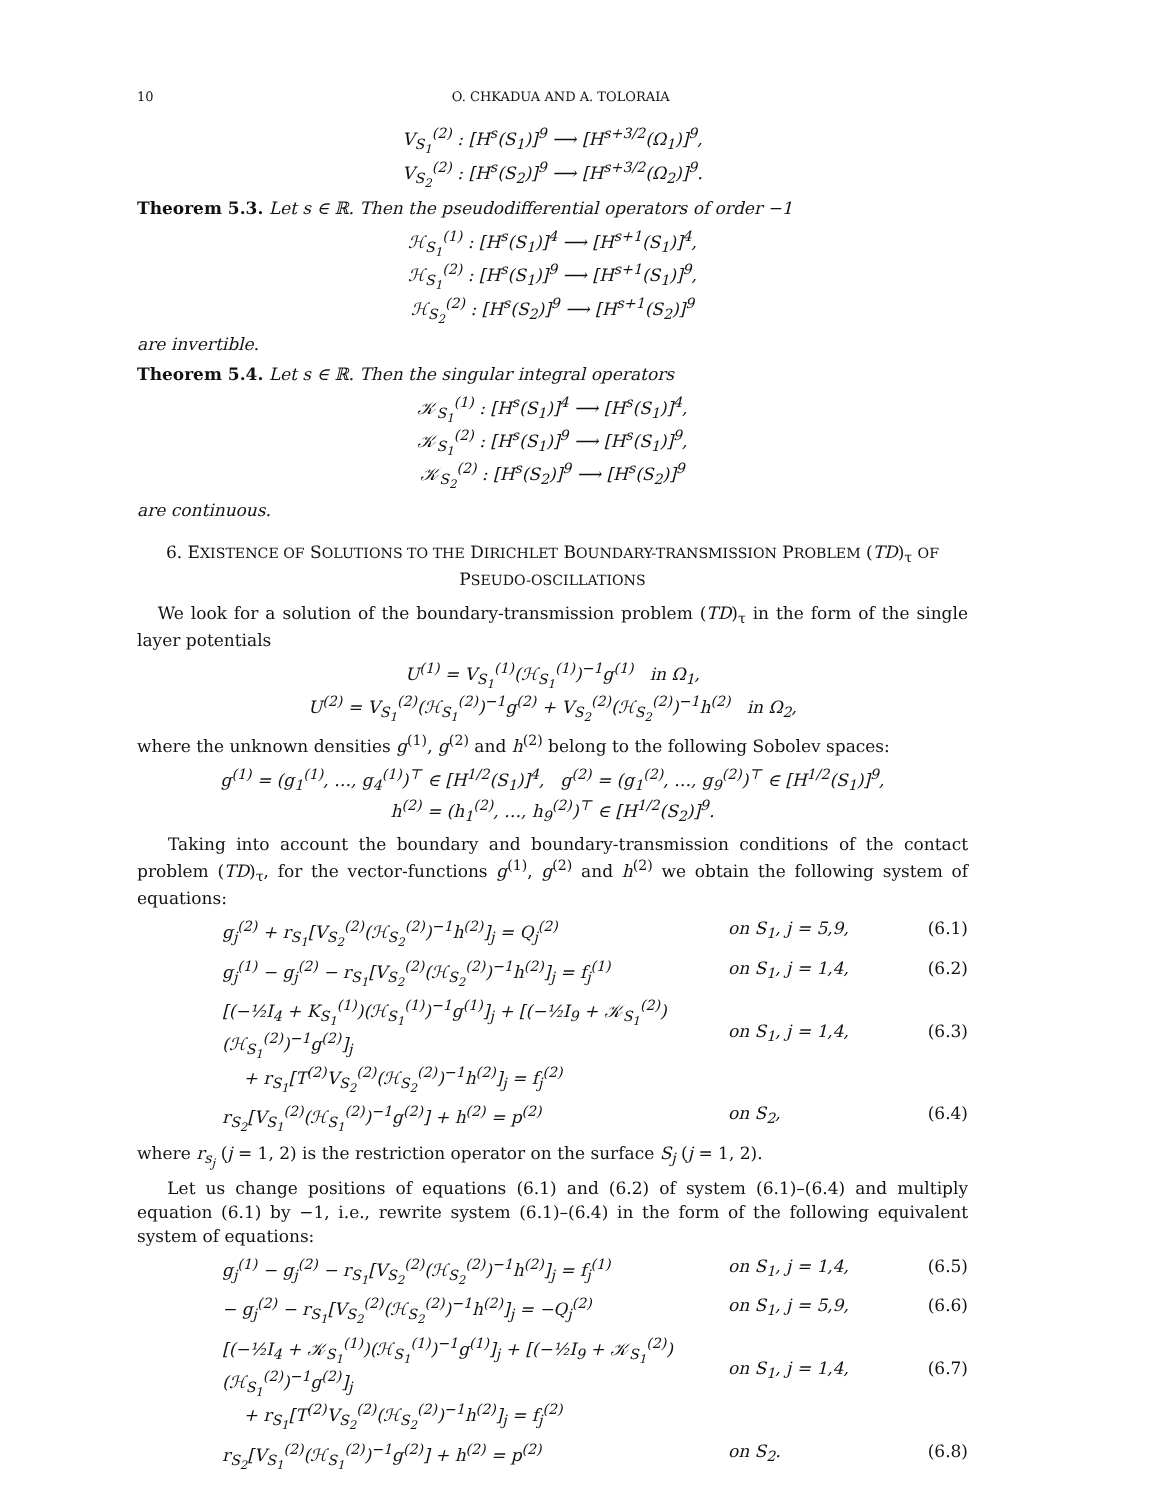10 O. CHKADUA AND A. TOLORAIA
V<sub>S<sub>1</sub></sub><sup>(2)</sup> : [H<sup>s</sup>(S<sub>1</sub>)]<sup>9</sup> ⟶ [H<sup>s+3/2</sup>(Ω<sub>1</sub>)]<sup>9</sup>,
V<sub>S<sub>2</sub></sub><sup>(2)</sup> : [H<sup>s</sup>(S<sub>2</sub>)]<sup>9</sup> ⟶ [H<sup>s+3/2</sup>(Ω<sub>2</sub>)]<sup>9</sup>.
Theorem 5.3. Let s ∈ ℝ. Then the pseudodifferential operators of order −1
ℋ<sub>S<sub>1</sub></sub><sup>(1)</sup> : [H<sup>s</sup>(S<sub>1</sub>)]<sup>4</sup> ⟶ [H<sup>s+1</sup>(S<sub>1</sub>)]<sup>4</sup>,
ℋ<sub>S<sub>1</sub></sub><sup>(2)</sup> : [H<sup>s</sup>(S<sub>1</sub>)]<sup>9</sup> ⟶ [H<sup>s+1</sup>(S<sub>1</sub>)]<sup>9</sup>,
ℋ<sub>S<sub>2</sub></sub><sup>(2)</sup> : [H<sup>s</sup>(S<sub>2</sub>)]<sup>9</sup> ⟶ [H<sup>s+1</sup>(S<sub>2</sub>)]<sup>9</sup>
are invertible.
Theorem 5.4. Let s ∈ ℝ. Then the singular integral operators
𝒦<sub>S<sub>1</sub></sub><sup>(1)</sup> : [H<sup>s</sup>(S<sub>1</sub>)]<sup>4</sup> ⟶ [H<sup>s</sup>(S<sub>1</sub>)]<sup>4</sup>,
𝒦<sub>S<sub>1</sub></sub><sup>(2)</sup> : [H<sup>s</sup>(S<sub>1</sub>)]<sup>9</sup> ⟶ [H<sup>s</sup>(S<sub>1</sub>)]<sup>9</sup>,
𝒦<sub>S<sub>2</sub></sub><sup>(2)</sup> : [H<sup>s</sup>(S<sub>2</sub>)]<sup>9</sup> ⟶ [H<sup>s</sup>(S<sub>2</sub>)]<sup>9</sup>
are continuous.
6. EXISTENCE OF SOLUTIONS TO THE DIRICHLET BOUNDARY-TRANSMISSION PROBLEM (TD)<sub>τ</sub> OF PSEUDO-OSCILLATIONS
We look for a solution of the boundary-transmission problem (TD)<sub>τ</sub> in the form of the single layer potentials
U<sup>(1)</sup> = V<sub>S<sub>1</sub></sub><sup>(1)</sup>(ℋ<sub>S<sub>1</sub></sub><sup>(1)</sup>)<sup>−1</sup>g<sup>(1)</sup> in Ω<sub>1</sub>,
U<sup>(2)</sup> = V<sub>S<sub>1</sub></sub><sup>(2)</sup>(ℋ<sub>S<sub>1</sub></sub><sup>(2)</sup>)<sup>−1</sup>g<sup>(2)</sup> + V<sub>S<sub>2</sub></sub><sup>(2)</sup>(ℋ<sub>S<sub>2</sub></sub><sup>(2)</sup>)<sup>−1</sup>h<sup>(2)</sup> in Ω<sub>2</sub>,
where the unknown densities g<sup>(1)</sup>, g<sup>(2)</sup> and h<sup>(2)</sup> belong to the following Sobolev spaces:
g<sup>(1)</sup> = (g<sub>1</sub><sup>(1)</sup>, …, g<sub>4</sub><sup>(1)</sup>)<sup>⊤</sup> ∈ [H<sup>1/2</sup>(S<sub>1</sub>)]<sup>4</sup>, g<sup>(2)</sup> = (g<sub>1</sub><sup>(2)</sup>, …, g<sub>9</sub><sup>(2)</sup>)<sup>⊤</sup> ∈ [H<sup>1/2</sup>(S<sub>1</sub>)]<sup>9</sup>,
h<sup>(2)</sup> = (h<sub>1</sub><sup>(2)</sup>, …, h<sub>9</sub><sup>(2)</sup>)<sup>⊤</sup> ∈ [H<sup>1/2</sup>(S<sub>2</sub>)]<sup>9</sup>.
Taking into account the boundary and boundary-transmission conditions of the contact problem (TD)<sub>τ</sub>, for the vector-functions g<sup>(1)</sup>, g<sup>(2)</sup> and h<sup>(2)</sup> we obtain the following system of equations:
g<sub>j</sub><sup>(2)</sup> + r<sub>S<sub>1</sub></sub>[V<sub>S<sub>2</sub></sub><sup>(2)</sup>(ℋ<sub>S<sub>2</sub></sub><sup>(2)</sup>)<sup>−1</sup>h<sup>(2)</sup>]<sub>j</sub> = Q<sub>j</sub><sup>(2)</sup> on S<sub>1</sub>, j = 5,9, (6.1)
g<sub>j</sub><sup>(1)</sup> − g<sub>j</sub><sup>(2)</sup> − r<sub>S<sub>1</sub></sub>[V<sub>S<sub>2</sub></sub><sup>(2)</sup>(ℋ<sub>S<sub>2</sub></sub><sup>(2)</sup>)<sup>−1</sup>h<sup>(2)</sup>]<sub>j</sub> = f<sub>j</sub><sup>(1)</sup> on S<sub>1</sub>, j = 1,4, (6.2)
[(−½I<sub>4</sub> + K<sub>S<sub>1</sub></sub><sup>(1)</sup>)(ℋ<sub>S<sub>1</sub></sub><sup>(1)</sup>)<sup>−1</sup>g<sup>(1)</sup>]<sub>j</sub> + [(−½I<sub>9</sub> + 𝒦<sub>S<sub>1</sub></sub><sup>(2)</sup>)(ℋ<sub>S<sub>1</sub></sub><sup>(2)</sup>)<sup>−1</sup>g<sup>(2)</sup>]<sub>j</sub>
+ r<sub>S<sub>1</sub></sub>[T<sup>(2)</sup>V<sub>S<sub>2</sub></sub><sup>(2)</sup>(ℋ<sub>S<sub>2</sub></sub><sup>(2)</sup>)<sup>−1</sup>h<sup>(2)</sup>]<sub>j</sub> = f<sub>j</sub><sup>(2)</sup>
on S<sub>1</sub>, j = 1,4,
(6.3)
r<sub>S<sub>2</sub></sub>[V<sub>S<sub>1</sub></sub><sup>(2)</sup>(ℋ<sub>S<sub>1</sub></sub><sup>(2)</sup>)<sup>−1</sup>g<sup>(2)</sup>] + h<sup>(2)</sup> = p<sup>(2)</sup> on S<sub>2</sub>, (6.4)
where r<sub>s<sub>j</sub></sub> (j = 1, 2) is the restriction operator on the surface S<sub>j</sub> (j = 1, 2).
Let us change positions of equations (6.1) and (6.2) of system (6.1)–(6.4) and multiply equation (6.1) by −1, i.e., rewrite system (6.1)–(6.4) in the form of the following equivalent system of equations:
g<sub>j</sub><sup>(1)</sup> − g<sub>j</sub><sup>(2)</sup> − r<sub>S<sub>1</sub></sub>[V<sub>S<sub>2</sub></sub><sup>(2)</sup>(ℋ<sub>S<sub>2</sub></sub><sup>(2)</sup>)<sup>−1</sup>h<sup>(2)</sup>]<sub>j</sub> = f<sub>j</sub><sup>(1)</sup> on S<sub>1</sub>, j = 1,4, (6.5)
− g<sub>j</sub><sup>(2)</sup> − r<sub>S<sub>1</sub></sub>[V<sub>S<sub>2</sub></sub><sup>(2)</sup>(ℋ<sub>S<sub>2</sub></sub><sup>(2)</sup>)<sup>−1</sup>h<sup>(2)</sup>]<sub>j</sub> = −Q<sub>j</sub><sup>(2)</sup> on S<sub>1</sub>, j = 5,9, (6.6)
[(−½I<sub>4</sub> + 𝒦<sub>S<sub>1</sub></sub><sup>(1)</sup>)(ℋ<sub>S<sub>1</sub></sub><sup>(1)</sup>)<sup>−1</sup>g<sup>(1)</sup>]<sub>j</sub> + [(−½I<sub>9</sub> + 𝒦<sub>S<sub>1</sub></sub><sup>(2)</sup>)(ℋ<sub>S<sub>1</sub></sub><sup>(2)</sup>)<sup>−1</sup>g<sup>(2)</sup>]<sub>j</sub>
+ r<sub>S<sub>1</sub></sub>[T<sup>(2)</sup>V<sub>S<sub>2</sub></sub><sup>(2)</sup>(ℋ<sub>S<sub>2</sub></sub><sup>(2)</sup>)<sup>−1</sup>h<sup>(2)</sup>]<sub>j</sub> = f<sub>j</sub><sup>(2)</sup>
on S<sub>1</sub>, j = 1,4,
(6.7)
r<sub>S<sub>2</sub></sub>[V<sub>S<sub>1</sub></sub><sup>(2)</sup>(ℋ<sub>S<sub>1</sub></sub><sup>(2)</sup>)<sup>−1</sup>g<sup>(2)</sup>] + h<sup>(2)</sup> = p<sup>(2)</sup> on S<sub>2</sub>. (6.8)